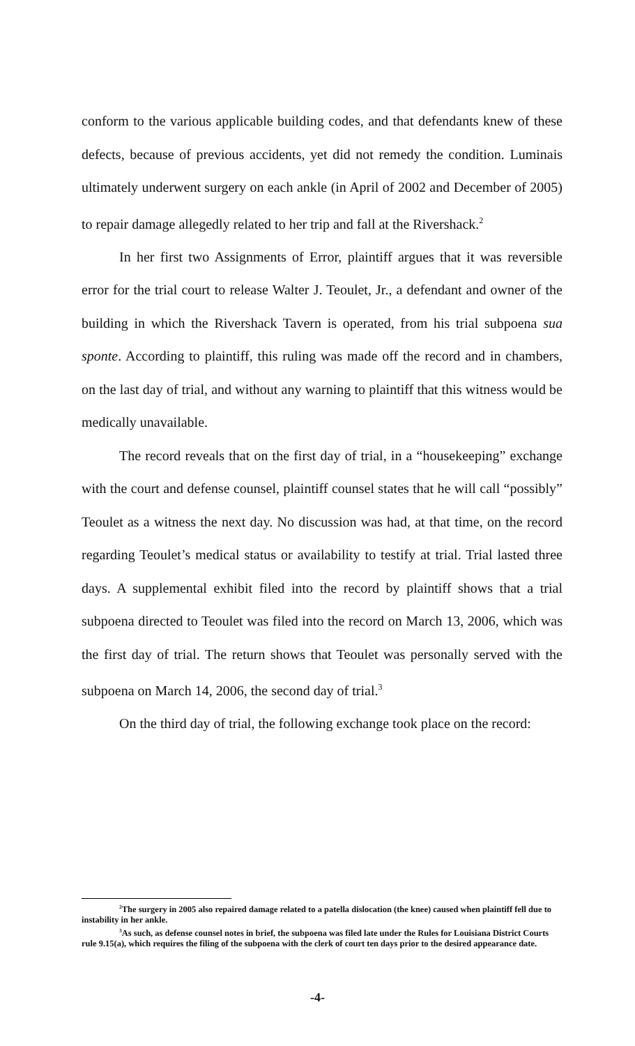conform to the various applicable building codes, and that defendants knew of these defects, because of previous accidents, yet did not remedy the condition. Luminais ultimately underwent surgery on each ankle (in April of 2002 and December of 2005) to repair damage allegedly related to her trip and fall at the Rivershack.<sup>2</sup>
In her first two Assignments of Error, plaintiff argues that it was reversible error for the trial court to release Walter J. Teoulet, Jr., a defendant and owner of the building in which the Rivershack Tavern is operated, from his trial subpoena sua sponte. According to plaintiff, this ruling was made off the record and in chambers, on the last day of trial, and without any warning to plaintiff that this witness would be medically unavailable.
The record reveals that on the first day of trial, in a “housekeeping” exchange with the court and defense counsel, plaintiff counsel states that he will call “possibly” Teoulet as a witness the next day. No discussion was had, at that time, on the record regarding Teoulet’s medical status or availability to testify at trial. Trial lasted three days. A supplemental exhibit filed into the record by plaintiff shows that a trial subpoena directed to Teoulet was filed into the record on March 13, 2006, which was the first day of trial. The return shows that Teoulet was personally served with the subpoena on March 14, 2006, the second day of trial.<sup>3</sup>
On the third day of trial, the following exchange took place on the record:
<sup>2</sup> The surgery in 2005 also repaired damage related to a patella dislocation (the knee) caused when plaintiff fell due to instability in her ankle.
<sup>3</sup> As such, as defense counsel notes in brief, the subpoena was filed late under the Rules for Louisiana District Courts rule 9.15(a), which requires the filing of the subpoena with the clerk of court ten days prior to the desired appearance date.
-4-